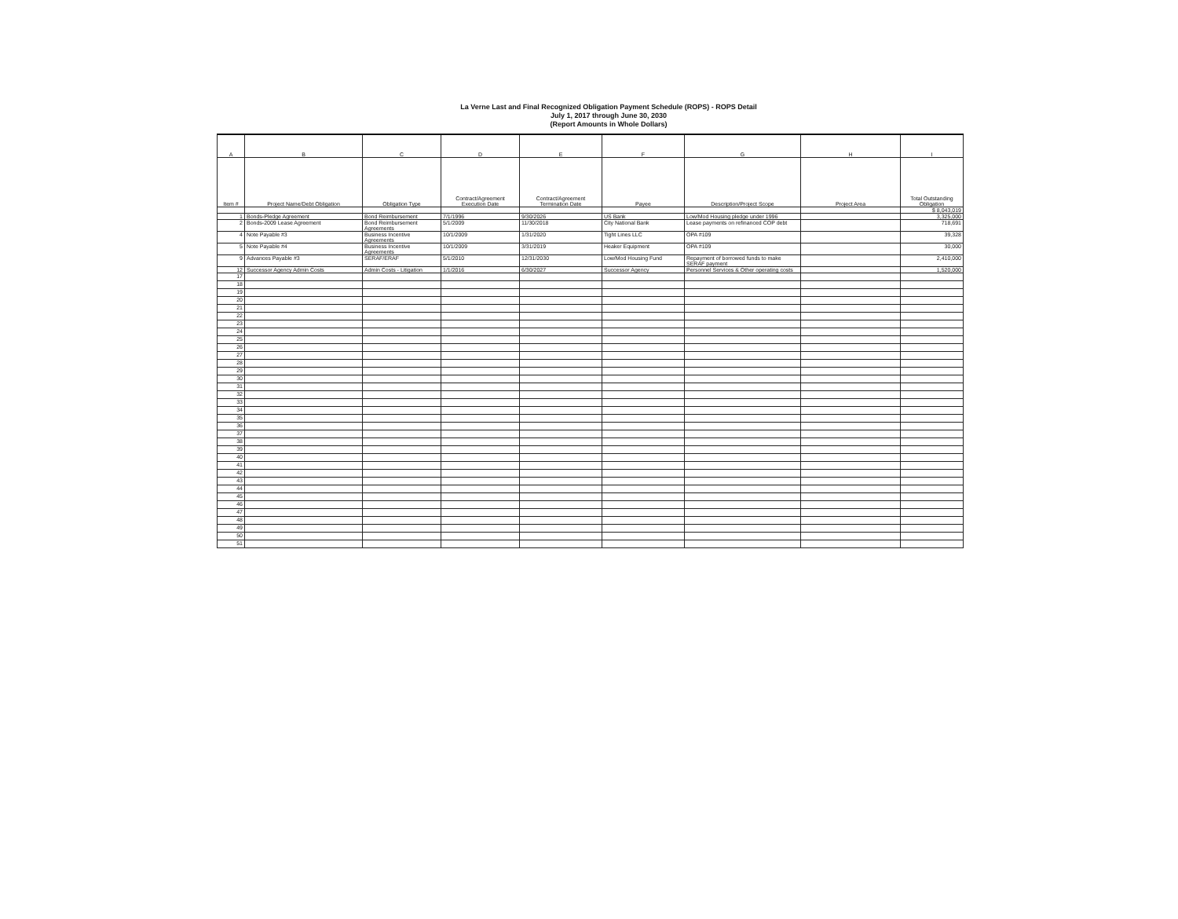La Verne Last and Final Recognized Obligation Payment Schedule (ROPS) - ROPS Detail
July 1, 2017 through June 30, 2030
(Report Amounts in Whole Dollars)
| A | B | C | D | E | F | G | H | I |
| --- | --- | --- | --- | --- | --- | --- | --- | --- |
| Item # | Project Name/Debt Obligation | Obligation Type | Contract/Agreement Execution Date | Contract/Agreement Termination Date | Payee | Description/Project Scope | Project Area | Total Outstanding Obligation |
| | | | | | | | | $ 8,043,019 |
| 1 | Bonds-Pledge Agreement | Bond Reimbursement | 7/1/1996 | 9/30/2026 | US Bank | Low/Mod Housing pledge under 1996 | | 3,325,000 |
| 2 | Bonds-2009 Lease Agreement | Bond Reimbursement Agreements | 5/1/2009 | 11/30/2018 | City National Bank | Lease payments on refinanced COP debt | | 718,691 |
| 4 | Note Payable #3 | Business Incentive Agreements | 10/1/2009 | 1/31/2020 | Tight Lines LLC | OPA #109 | | 39,328 |
| 5 | Note Payable #4 | Business Incentive Agreements | 10/1/2009 | 3/31/2019 | Heaker Equipment | OPA #109 | | 30,000 |
| 9 | Advances Payable #3 | SERAF/ERAF | 5/1/2010 | 12/31/2030 | Low/Mod Housing Fund | Repayment of borrowed funds to make SERAF payment | | 2,410,000 |
| 12 | Successor Agency Admin Costs | Admin Costs - Litigation | 1/1/2016 | 6/30/2027 | Successor Agency | Personnel Services & Other operating costs | | 1,520,000 |
| 17 | | | | | | | | |
| 18 | | | | | | | | |
| 19 | | | | | | | | |
| 20 | | | | | | | | |
| 21 | | | | | | | | |
| 22 | | | | | | | | |
| 23 | | | | | | | | |
| 24 | | | | | | | | |
| 25 | | | | | | | | |
| 26 | | | | | | | | |
| 27 | | | | | | | | |
| 28 | | | | | | | | |
| 29 | | | | | | | | |
| 30 | | | | | | | | |
| 31 | | | | | | | | |
| 32 | | | | | | | | |
| 33 | | | | | | | | |
| 34 | | | | | | | | |
| 35 | | | | | | | | |
| 36 | | | | | | | | |
| 37 | | | | | | | | |
| 38 | | | | | | | | |
| 39 | | | | | | | | |
| 40 | | | | | | | | |
| 41 | | | | | | | | |
| 42 | | | | | | | | |
| 43 | | | | | | | | |
| 44 | | | | | | | | |
| 45 | | | | | | | | |
| 46 | | | | | | | | |
| 47 | | | | | | | | |
| 48 | | | | | | | | |
| 49 | | | | | | | | |
| 50 | | | | | | | | |
| 51 | | | | | | | | |